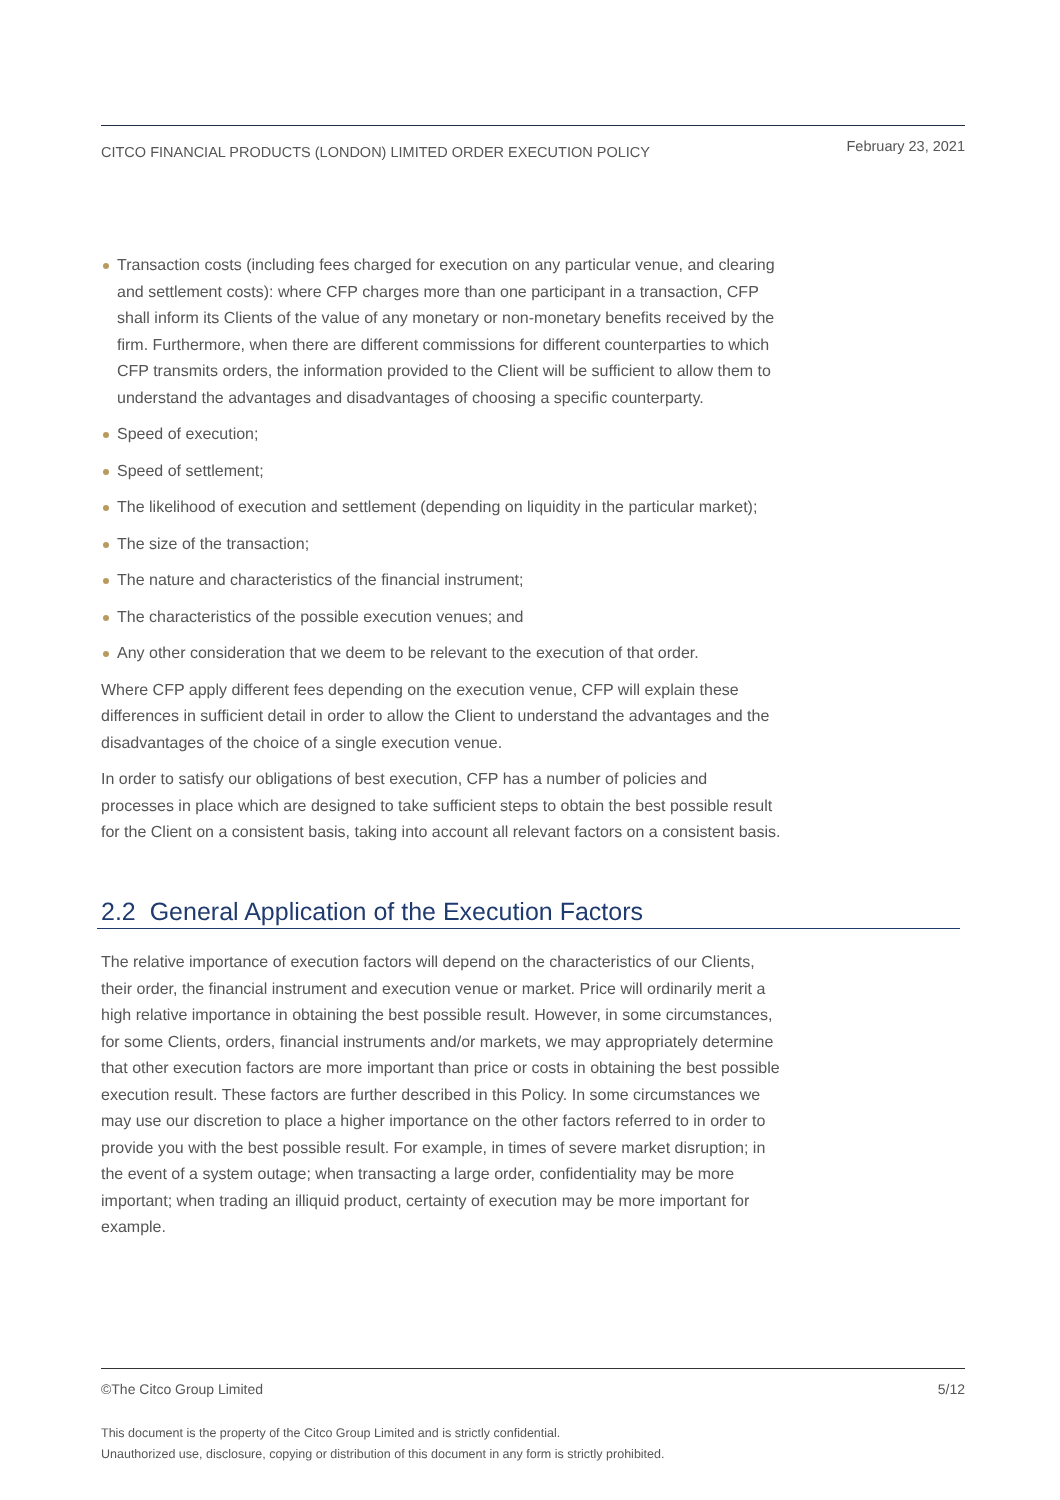CITCO FINANCIAL PRODUCTS (LONDON) LIMITED ORDER EXECUTION POLICY February 23, 2021
Transaction costs (including fees charged for execution on any particular venue, and clearing and settlement costs): where CFP charges more than one participant in a transaction, CFP shall inform its Clients of the value of any monetary or non-monetary benefits received by the firm. Furthermore, when there are different commissions for different counterparties to which CFP transmits orders, the information provided to the Client will be sufficient to allow them to understand the advantages and disadvantages of choosing a specific counterparty.
Speed of execution;
Speed of settlement;
The likelihood of execution and settlement (depending on liquidity in the particular market);
The size of the transaction;
The nature and characteristics of the financial instrument;
The characteristics of the possible execution venues; and
Any other consideration that we deem to be relevant to the execution of that order.
Where CFP apply different fees depending on the execution venue, CFP will explain these differences in sufficient detail in order to allow the Client to understand the advantages and the disadvantages of the choice of a single execution venue.
In order to satisfy our obligations of best execution, CFP has a number of policies and processes in place which are designed to take sufficient steps to obtain the best possible result for the Client on a consistent basis, taking into account all relevant factors on a consistent basis.
2.2 General Application of the Execution Factors
The relative importance of execution factors will depend on the characteristics of our Clients, their order, the financial instrument and execution venue or market. Price will ordinarily merit a high relative importance in obtaining the best possible result. However, in some circumstances, for some Clients, orders, financial instruments and/or markets, we may appropriately determine that other execution factors are more important than price or costs in obtaining the best possible execution result. These factors are further described in this Policy. In some circumstances we may use our discretion to place a higher importance on the other factors referred to in order to provide you with the best possible result. For example, in times of severe market disruption; in the event of a system outage; when transacting a large order, confidentiality may be more important; when trading an illiquid product, certainty of execution may be more important for example.
©The Citco Group Limited 5/12
This document is the property of the Citco Group Limited and is strictly confidential.
Unauthorized use, disclosure, copying or distribution of this document in any form is strictly prohibited.